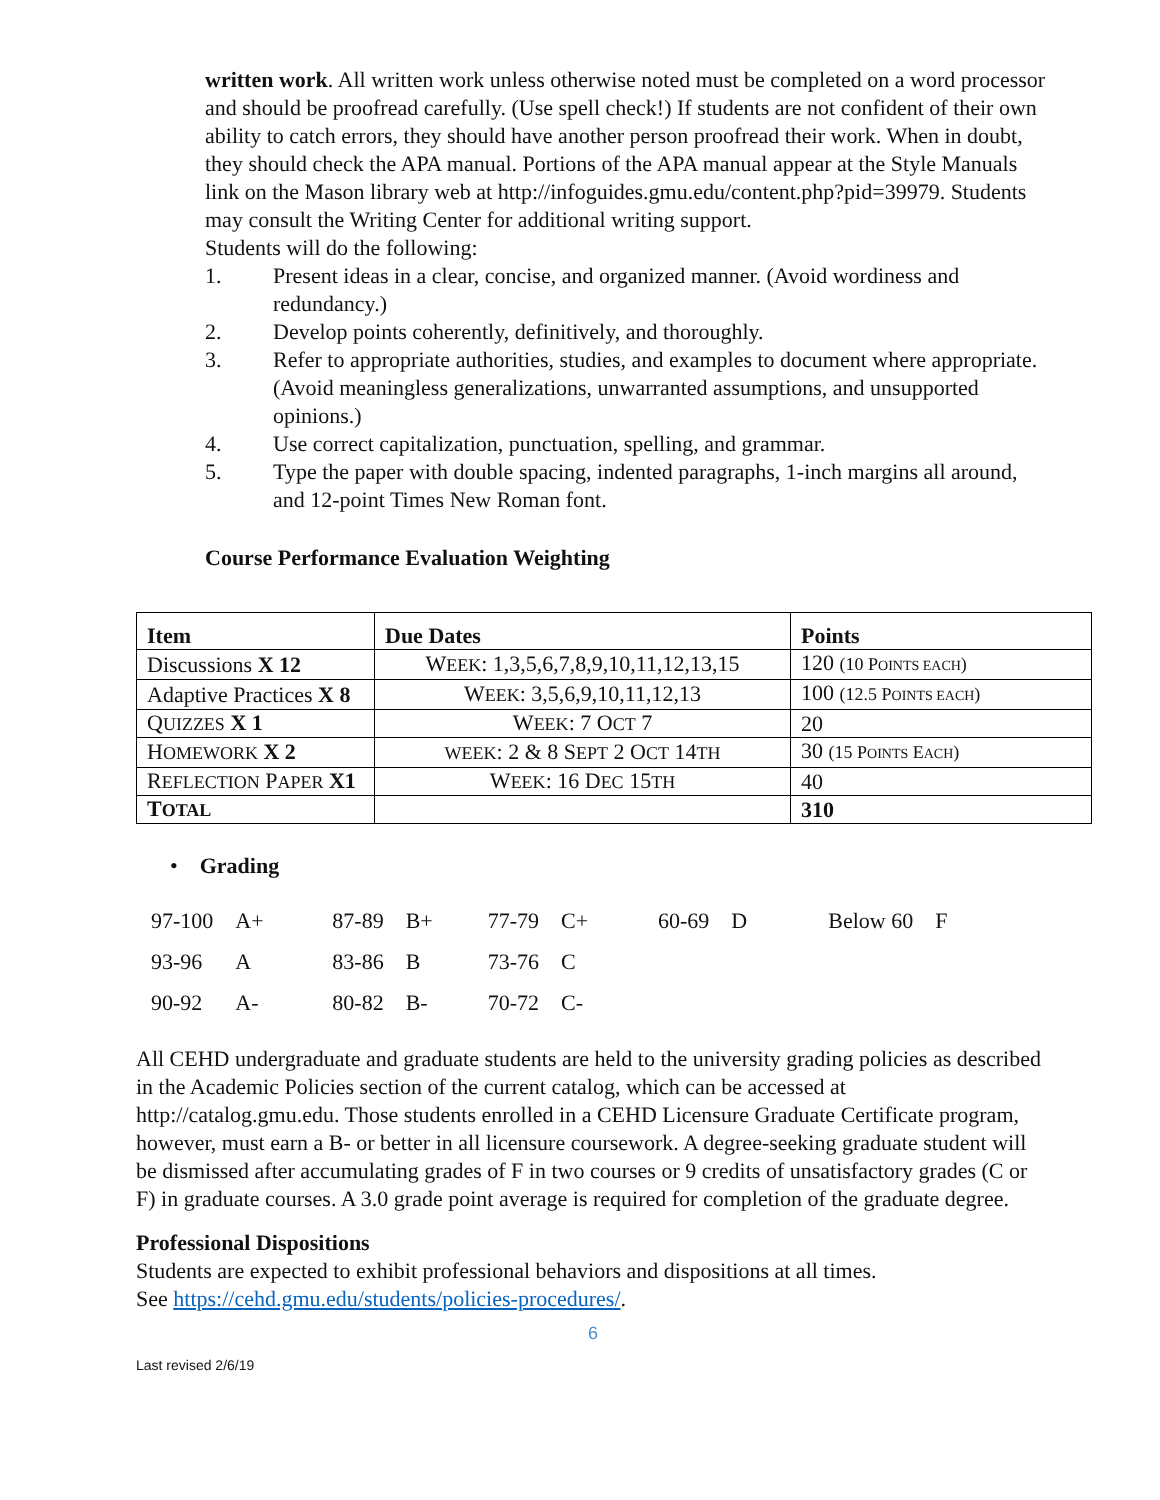written work. All written work unless otherwise noted must be completed on a word processor and should be proofread carefully. (Use spell check!) If students are not confident of their own ability to catch errors, they should have another person proofread their work. When in doubt, they should check the APA manual. Portions of the APA manual appear at the Style Manuals link on the Mason library web at http://infoguides.gmu.edu/content.php?pid=39979. Students may consult the Writing Center for additional writing support.
Students will do the following:
1. Present ideas in a clear, concise, and organized manner. (Avoid wordiness and redundancy.)
2. Develop points coherently, definitively, and thoroughly.
3. Refer to appropriate authorities, studies, and examples to document where appropriate. (Avoid meaningless generalizations, unwarranted assumptions, and unsupported opinions.)
4. Use correct capitalization, punctuation, spelling, and grammar.
5. Type the paper with double spacing, indented paragraphs, 1-inch margins all around, and 12-point Times New Roman font.
Course Performance Evaluation Weighting
| Item | Due Dates | Points |
| --- | --- | --- |
| Discussions X 12 | W EEK : 1,3,5,6,7,8,9,10,11,12,13,15 | 120 (10 P OINTS EACH ) |
| Adaptive Practices X 8 | W EEK : 3,5,6,9,10,11,12,13 | 100 (12.5 P OINTS EACH ) |
| Q UIZZES X 1 | W EEK : 7 O CT 7 | 20 |
| H OMEWORK X 2 | WEEK : 2 & 8 S EPT 2 O CT 14 TH | 30 (15 P OINTS E ACH ) |
| R EFLECTION P APER X1 | W EEK : 16 D EC 15 TH | 40 |
| T OTAL | | 310 |
• Grading
| 97-100 | A+ | 87-89 | B+ | 77-79 | C+ | 60-69 | D | Below 60 | F |
| 93-96 | A | 83-86 | B | 73-76 | C | | | | |
| 90-92 | A- | 80-82 | B- | 70-72 | C- | | | | |
All CEHD undergraduate and graduate students are held to the university grading policies as described in the Academic Policies section of the current catalog, which can be accessed at http://catalog.gmu.edu. Those students enrolled in a CEHD Licensure Graduate Certificate program, however, must earn a B- or better in all licensure coursework. A degree-seeking graduate student will be dismissed after accumulating grades of F in two courses or 9 credits of unsatisfactory grades (C or F) in graduate courses. A 3.0 grade point average is required for completion of the graduate degree.
Professional Dispositions
Students are expected to exhibit professional behaviors and dispositions at all times.
See https://cehd.gmu.edu/students/policies-procedures/.
6
Last revised 2/6/19